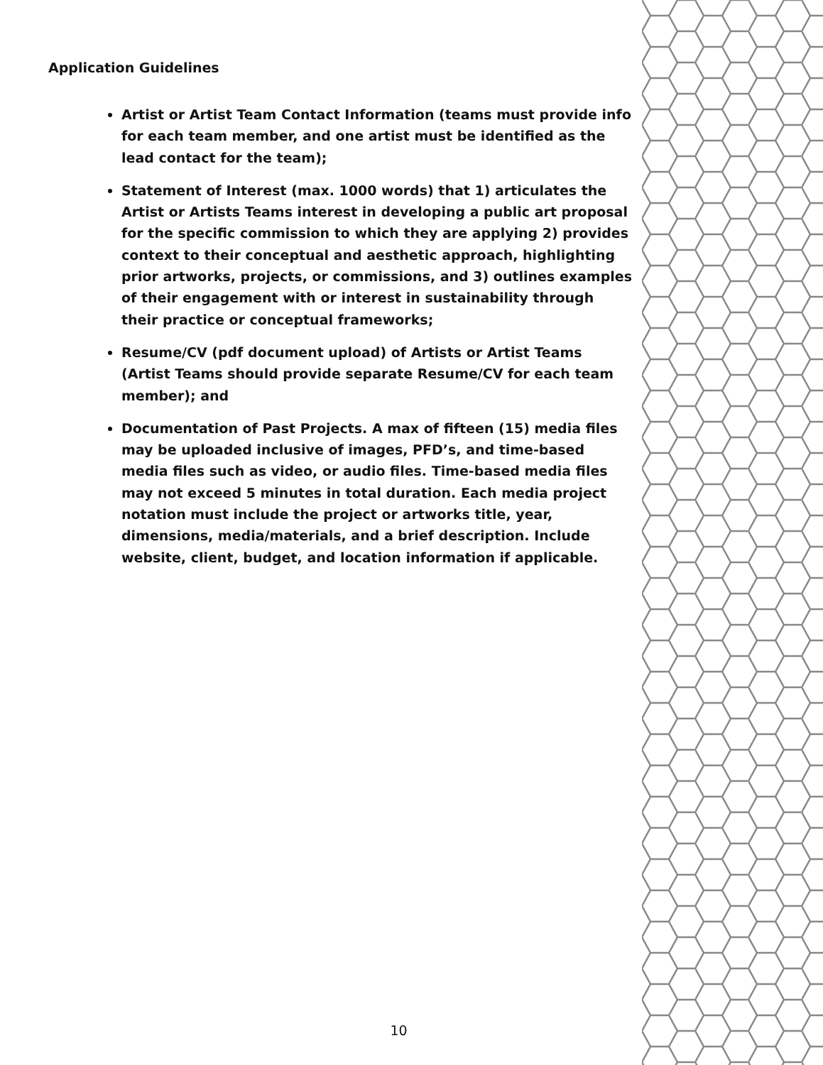Application Guidelines
Artist or Artist Team Contact Information (teams must provide info for each team member, and one artist must be identified as the lead contact for the team);
Statement of Interest (max. 1000 words) that 1) articulates the Artist or Artists Teams interest in developing a public art proposal for the specific commission to which they are applying 2) provides context to their conceptual and aesthetic approach, highlighting prior artworks, projects, or commissions, and 3) outlines examples of their engagement with or interest in sustainability through their practice or conceptual frameworks;
Resume/CV (pdf document upload) of Artists or Artist Teams (Artist Teams should provide separate Resume/CV for each team member); and
Documentation of Past Projects. A max of fifteen (15) media files may be uploaded inclusive of images, PFD’s, and time-based media files such as video, or audio files. Time-based media files may not exceed 5 minutes in total duration. Each media project notation must include the project or artworks title, year, dimensions, media/materials, and a brief description. Include website, client, budget, and location information if applicable.
10